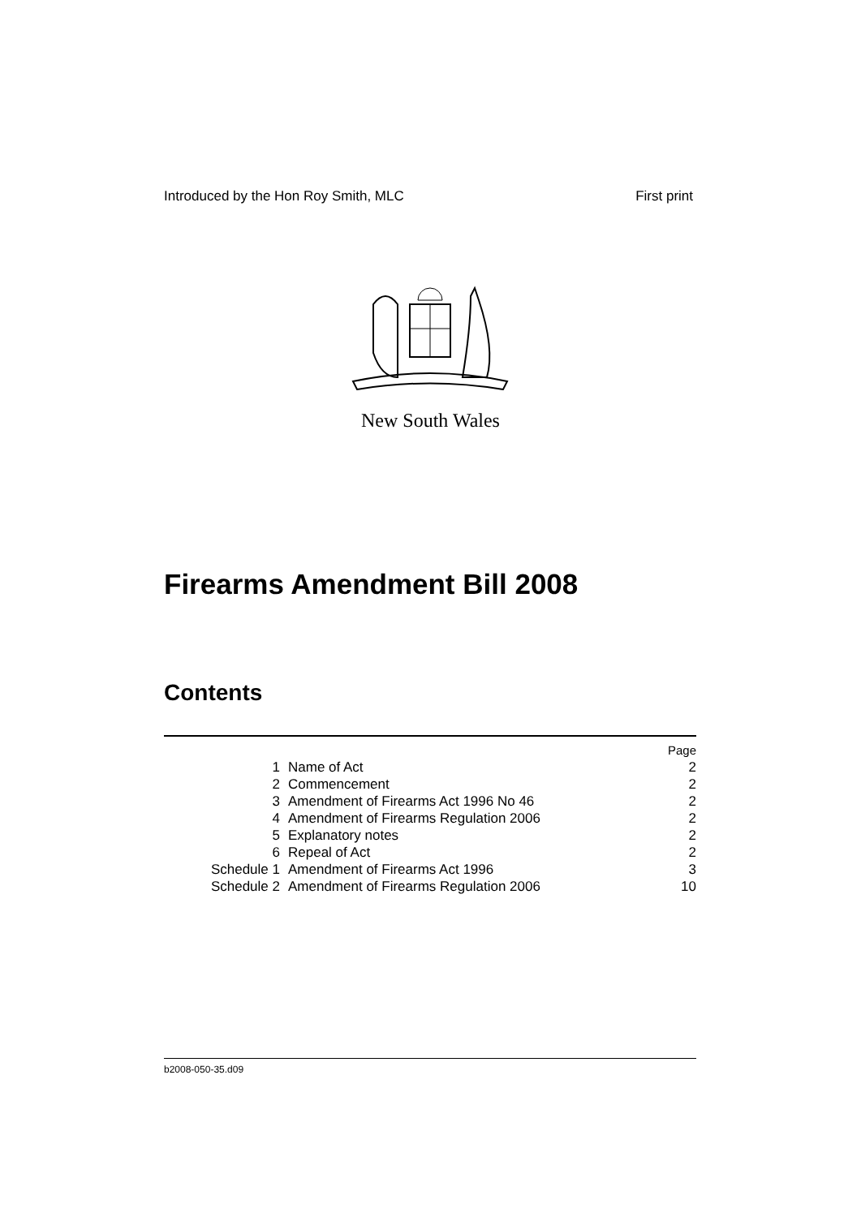Introduced by the Hon Roy Smith, MLC First print
New South Wales
Firearms Amendment Bill 2008
Contents
| | | Page |
| 1 | Name of Act | 2 |
| 2 | Commencement | 2 |
| 3 | Amendment of Firearms Act 1996 No 46 | 2 |
| 4 | Amendment of Firearms Regulation 2006 | 2 |
| 5 | Explanatory notes | 2 |
| 6 | Repeal of Act | 2 |
| Schedule 1 | Amendment of Firearms Act 1996 | 3 |
| Schedule 2 | Amendment of Firearms Regulation 2006 | 10 |
b2008-050-35.d09